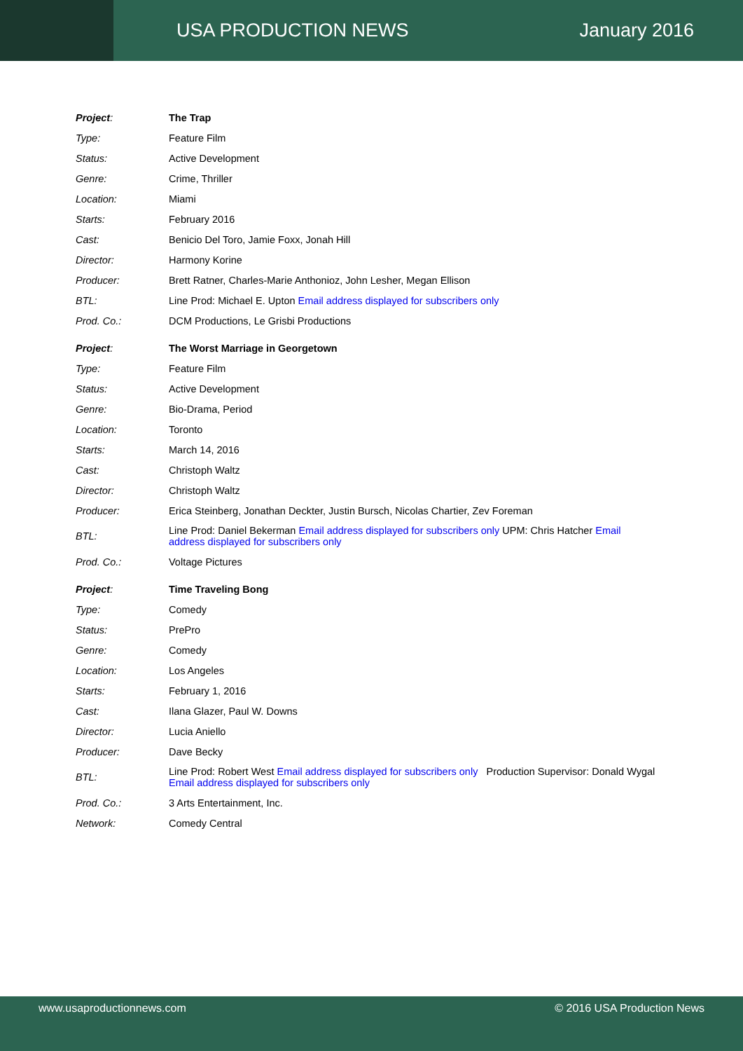USA PRODUCTION NEWS January 2016
| Project : | The Trap |
| Type: | Feature Film |
| Status: | Active Development |
| Genre: | Crime, Thriller |
| Location: | Miami |
| Starts: | February 2016 |
| Cast: | Benicio Del Toro, Jamie Foxx, Jonah Hill |
| Director: | Harmony Korine |
| Producer: | Brett Ratner, Charles-Marie Anthonioz, John Lesher, Megan Ellison |
| BTL: | Line Prod: Michael E. Upton Email address displayed for subscribers only |
| Prod. Co.: | DCM Productions, Le Grisbi Productions |
| Project : | The Worst Marriage in Georgetown |
| Type: | Feature Film |
| Status: | Active Development |
| Genre: | Bio-Drama, Period |
| Location: | Toronto |
| Starts: | March 14, 2016 |
| Cast: | Christoph Waltz |
| Director: | Christoph Waltz |
| Producer: | Erica Steinberg, Jonathan Deckter, Justin Bursch, Nicolas Chartier, Zev Foreman |
| BTL: | Line Prod: Daniel Bekerman Email address displayed for subscribers only UPM: Chris Hatcher Email address displayed for subscribers only |
| Prod. Co.: | Voltage Pictures |
| Project : | Time Traveling Bong |
| Type: | Comedy |
| Status: | PrePro |
| Genre: | Comedy |
| Location: | Los Angeles |
| Starts: | February 1, 2016 |
| Cast: | Ilana Glazer, Paul W. Downs |
| Director: | Lucia Aniello |
| Producer: | Dave Becky |
| BTL: | Line Prod: Robert West Email address displayed for subscribers only Production Supervisor: Donald Wygal Email address displayed for subscribers only |
| Prod. Co.: | 3 Arts Entertainment, Inc. |
| Network: | Comedy Central |
www.usaproductionnews.com © 2016 USA Production News